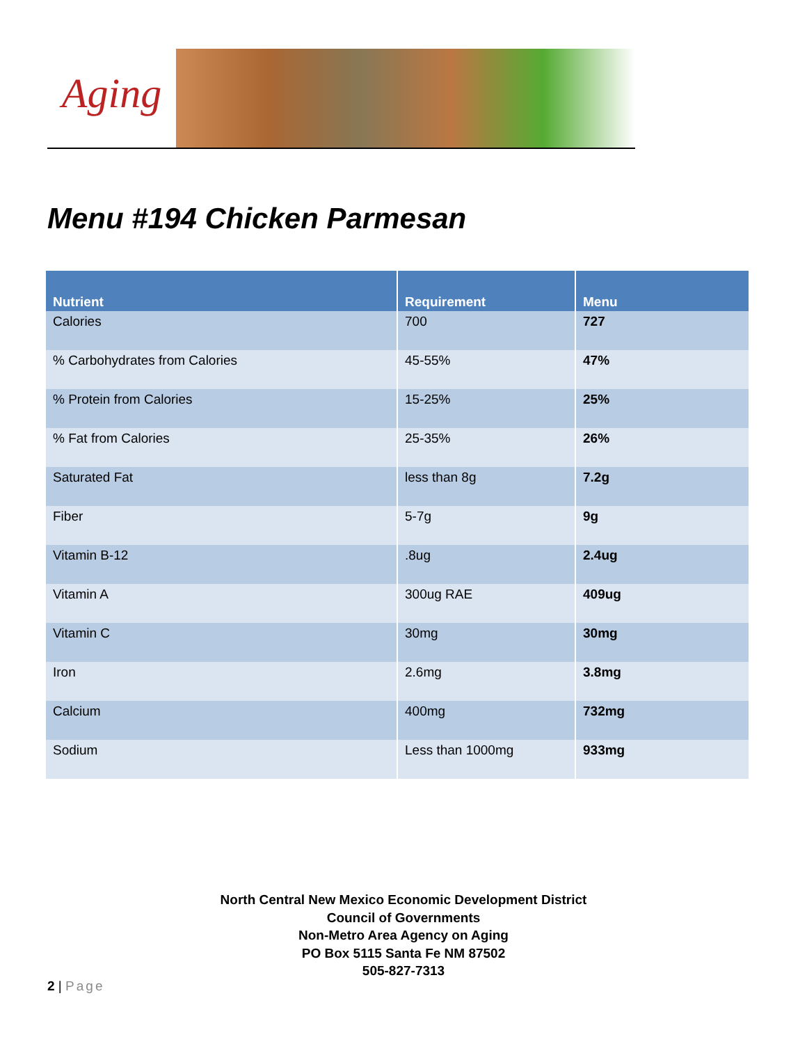Aging
Menu #194 Chicken Parmesan
| Nutrient | Requirement | Menu |
| --- | --- | --- |
| Calories | 700 | 727 |
| % Carbohydrates from Calories | 45-55% | 47% |
| % Protein from Calories | 15-25% | 25% |
| % Fat from Calories | 25-35% | 26% |
| Saturated Fat | less than 8g | 7.2g |
| Fiber | 5-7g | 9g |
| Vitamin B-12 | .8ug | 2.4ug |
| Vitamin A | 300ug RAE | 409ug |
| Vitamin C | 30mg | 30mg |
| Iron | 2.6mg | 3.8mg |
| Calcium | 400mg | 732mg |
| Sodium | Less than 1000mg | 933mg |
North Central New Mexico Economic Development District
Council of Governments
Non-Metro Area Agency on Aging
PO Box 5115 Santa Fe NM 87502
505-827-7313
2 | Page